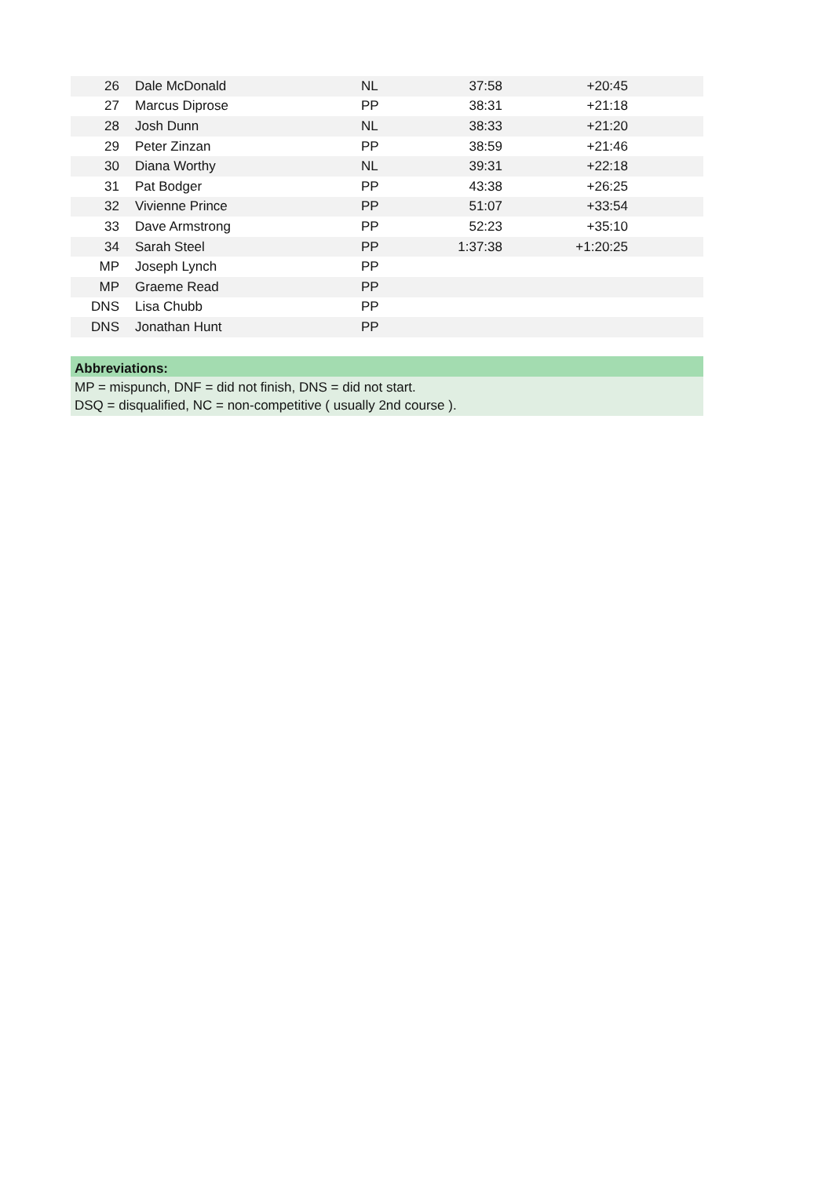| 26 | Dale McDonald | NL | 37:58 | +20:45 | |
| 27 | Marcus Diprose | PP | 38:31 | +21:18 | |
| 28 | Josh Dunn | NL | 38:33 | +21:20 | |
| 29 | Peter Zinzan | PP | 38:59 | +21:46 | |
| 30 | Diana Worthy | NL | 39:31 | +22:18 | |
| 31 | Pat Bodger | PP | 43:38 | +26:25 | |
| 32 | Vivienne Prince | PP | 51:07 | +33:54 | |
| 33 | Dave Armstrong | PP | 52:23 | +35:10 | |
| 34 | Sarah Steel | PP | 1:37:38 | +1:20:25 | |
| MP | Joseph Lynch | PP | | | |
| MP | Graeme Read | PP | | | |
| DNS | Lisa Chubb | PP | | | |
| DNS | Jonathan Hunt | PP | | | |
Abbreviations:
MP = mispunch, DNF = did not finish, DNS = did not start.
DSQ = disqualified, NC = non-competitive ( usually 2nd course ).